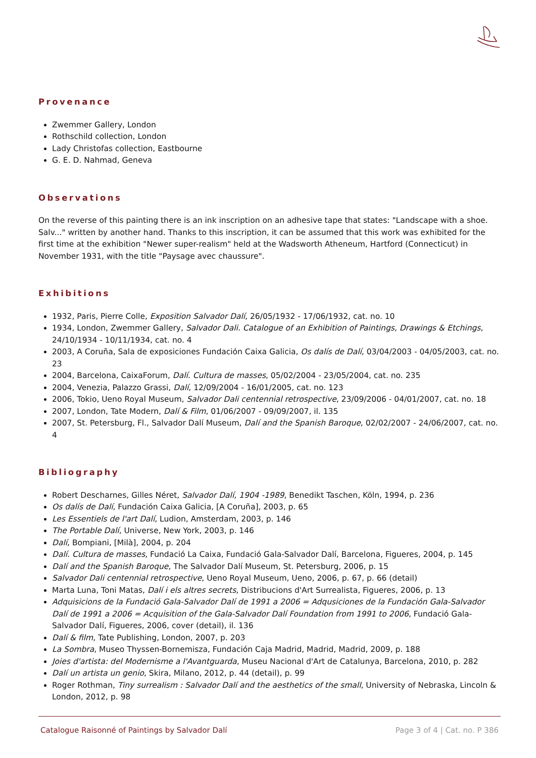Provenance
Zwemmer Gallery, London
Rothschild collection, London
Lady Christofas collection, Eastbourne
G. E. D. Nahmad, Geneva
Observations
On the reverse of this painting there is an ink inscription on an adhesive tape that states: "Landscape with a shoe. Salv..." written by another hand. Thanks to this inscription, it can be assumed that this work was exhibited for the first time at the exhibition "Newer super-realism" held at the Wadsworth Atheneum, Hartford (Connecticut) in November 1931, with the title "Paysage avec chaussure".
Exhibitions
1932, Paris, Pierre Colle, Exposition Salvador Dalí, 26/05/1932 - 17/06/1932, cat. no. 10
1934, London, Zwemmer Gallery, Salvador Dali. Catalogue of an Exhibition of Paintings, Drawings & Etchings, 24/10/1934 - 10/11/1934, cat. no. 4
2003, A Coruña, Sala de exposiciones Fundación Caixa Galicia, Os dalís de Dalí, 03/04/2003 - 04/05/2003, cat. no. 23
2004, Barcelona, CaixaForum, Dalí. Cultura de masses, 05/02/2004 - 23/05/2004, cat. no. 235
2004, Venezia, Palazzo Grassi, Dalí, 12/09/2004 - 16/01/2005, cat. no. 123
2006, Tokio, Ueno Royal Museum, Salvador Dali centennial retrospective, 23/09/2006 - 04/01/2007, cat. no. 18
2007, London, Tate Modern, Dalí & Film, 01/06/2007 - 09/09/2007, il. 135
2007, St. Petersburg, Fl., Salvador Dalí Museum, Dalí and the Spanish Baroque, 02/02/2007 - 24/06/2007, cat. no. 4
Bibliography
Robert Descharnes, Gilles Néret, Salvador Dalí, 1904 -1989, Benedikt Taschen, Köln, 1994, p. 236
Os dalís de Dalí, Fundación Caixa Galicia, [A Coruña], 2003, p. 65
Les Essentiels de l'art Dalí, Ludion, Amsterdam, 2003, p. 146
The Portable Dalí, Universe, New York, 2003, p. 146
Dalí, Bompiani, [Milà], 2004, p. 204
Dalí. Cultura de masses, Fundació La Caixa, Fundació Gala-Salvador Dalí, Barcelona, Figueres, 2004, p. 145
Dalí and the Spanish Baroque, The Salvador Dalí Museum, St. Petersburg, 2006, p. 15
Salvador Dali centennial retrospective, Ueno Royal Museum, Ueno, 2006, p. 67, p. 66 (detail)
Marta Luna, Toni Matas, Dalí i els altres secrets, Distribucions d'Art Surrealista, Figueres, 2006, p. 13
Adquisicions de la Fundació Gala-Salvador Dalí de 1991 a 2006 = Adqusiciones de la Fundación Gala-Salvador Dalí de 1991 a 2006 = Acquisition of the Gala-Salvador Dalí Foundation from 1991 to 2006, Fundació Gala-Salvador Dalí, Figueres, 2006, cover (detail), il. 136
Dalí & film, Tate Publishing, London, 2007, p. 203
La Sombra, Museo Thyssen-Bornemisza, Fundación Caja Madrid, Madrid, Madrid, 2009, p. 188
Joies d'artista: del Modernisme a l'Avantguarda, Museu Nacional d'Art de Catalunya, Barcelona, 2010, p. 282
Dalí un artista un genio, Skira, Milano, 2012, p. 44 (detail), p. 99
Roger Rothman, Tiny surrealism : Salvador Dalí and the aesthetics of the small, University of Nebraska, Lincoln & London, 2012, p. 98
Catalogue Raisonné of Paintings by Salvador Dalí Page 3 of 4 | Cat. no. P 386